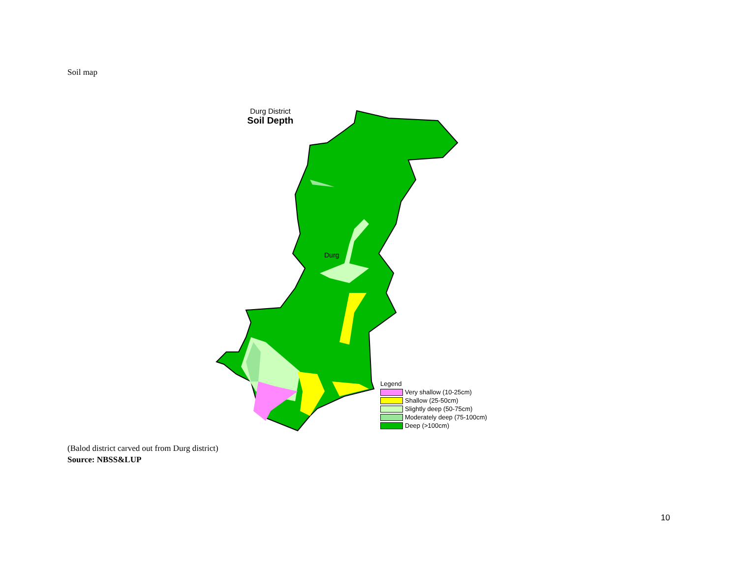Soil map
Durg District
Soil Depth
Durg
Legend
Very shallow (10-25cm)
Shallow (25-50cm)
Slightly deep (50-75cm)
Moderately deep (75-100cm)
Deep (>100cm)
(Balod district carved out from Durg district)
Source: NBSS&LUP
10